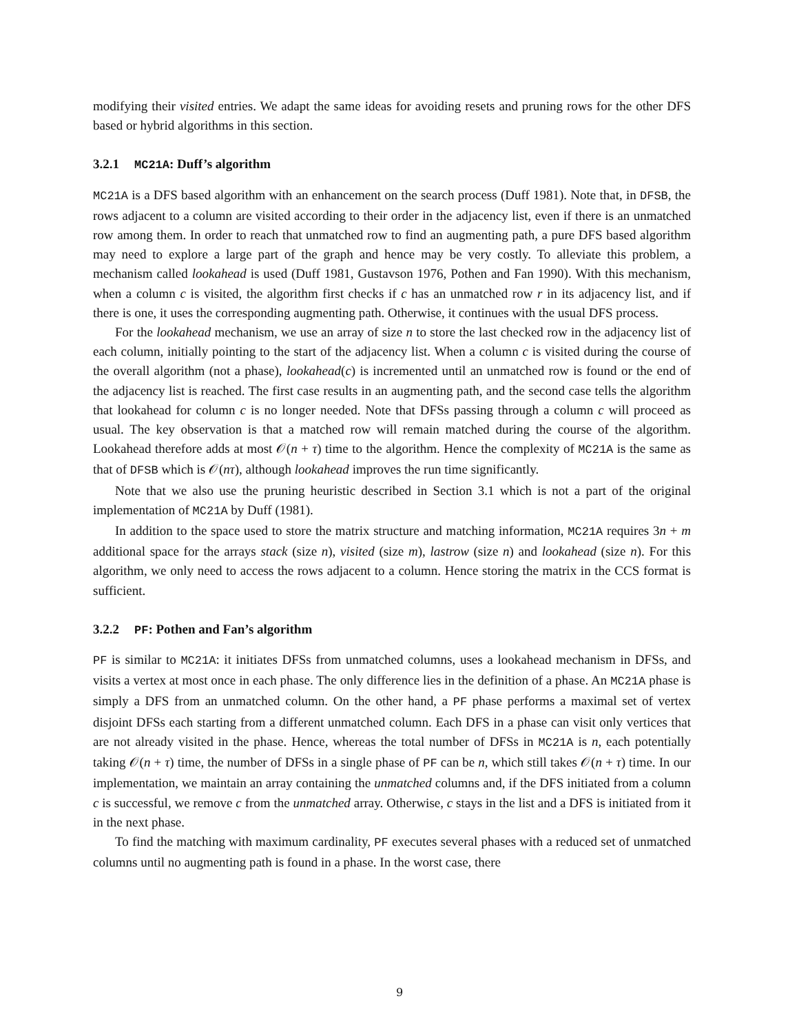modifying their visited entries. We adapt the same ideas for avoiding resets and pruning rows for the other DFS based or hybrid algorithms in this section.
3.2.1 MC21A: Duff’s algorithm
MC21A is a DFS based algorithm with an enhancement on the search process (Duff 1981). Note that, in DFSB, the rows adjacent to a column are visited according to their order in the adjacency list, even if there is an unmatched row among them. In order to reach that unmatched row to find an augmenting path, a pure DFS based algorithm may need to explore a large part of the graph and hence may be very costly. To alleviate this problem, a mechanism called lookahead is used (Duff 1981, Gustavson 1976, Pothen and Fan 1990). With this mechanism, when a column c is visited, the algorithm first checks if c has an unmatched row r in its adjacency list, and if there is one, it uses the corresponding augmenting path. Otherwise, it continues with the usual DFS process.
For the lookahead mechanism, we use an array of size n to store the last checked row in the adjacency list of each column, initially pointing to the start of the adjacency list. When a column c is visited during the course of the overall algorithm (not a phase), lookahead(c) is incremented until an unmatched row is found or the end of the adjacency list is reached. The first case results in an augmenting path, and the second case tells the algorithm that lookahead for column c is no longer needed. Note that DFSs passing through a column c will proceed as usual. The key observation is that a matched row will remain matched during the course of the algorithm. Lookahead therefore adds at most 𝒪(n + τ) time to the algorithm. Hence the complexity of MC21A is the same as that of DFSB which is 𝒪(nτ), although lookahead improves the run time significantly.
Note that we also use the pruning heuristic described in Section 3.1 which is not a part of the original implementation of MC21A by Duff (1981).
In addition to the space used to store the matrix structure and matching information, MC21A requires 3n + m additional space for the arrays stack (size n), visited (size m), lastrow (size n) and lookahead (size n). For this algorithm, we only need to access the rows adjacent to a column. Hence storing the matrix in the CCS format is sufficient.
3.2.2 PF: Pothen and Fan’s algorithm
PF is similar to MC21A: it initiates DFSs from unmatched columns, uses a lookahead mechanism in DFSs, and visits a vertex at most once in each phase. The only difference lies in the definition of a phase. An MC21A phase is simply a DFS from an unmatched column. On the other hand, a PF phase performs a maximal set of vertex disjoint DFSs each starting from a different unmatched column. Each DFS in a phase can visit only vertices that are not already visited in the phase. Hence, whereas the total number of DFSs in MC21A is n, each potentially taking 𝒪(n + τ) time, the number of DFSs in a single phase of PF can be n, which still takes 𝒪(n + τ) time. In our implementation, we maintain an array containing the unmatched columns and, if the DFS initiated from a column c is successful, we remove c from the unmatched array. Otherwise, c stays in the list and a DFS is initiated from it in the next phase.
To find the matching with maximum cardinality, PF executes several phases with a reduced set of unmatched columns until no augmenting path is found in a phase. In the worst case, there
9